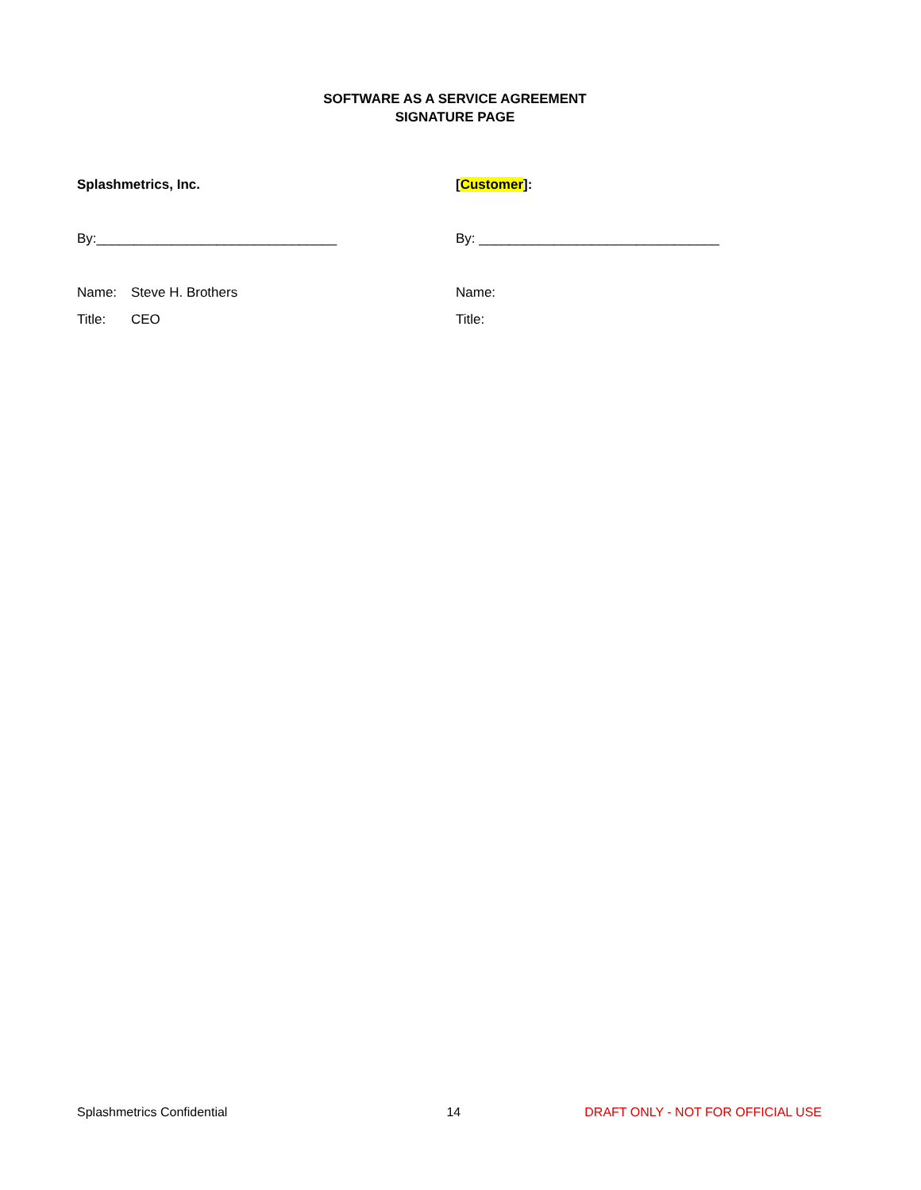SOFTWARE AS A SERVICE AGREEMENT
SIGNATURE PAGE
Splashmetrics, Inc.
By:________________________________
Name: Steve H. Brothers
Title: CEO
[Customer]:
By: ________________________________
Name:
Title:
Splashmetrics Confidential 14 DRAFT ONLY - NOT FOR OFFICIAL USE